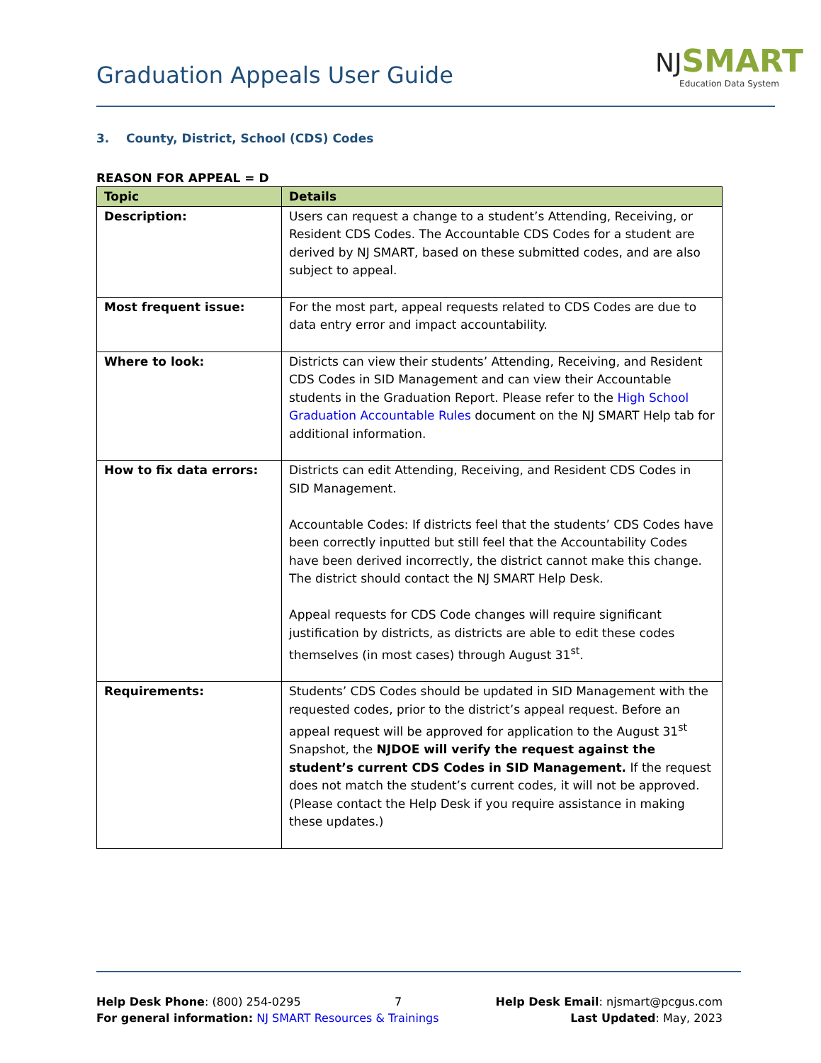Graduation Appeals User Guide
NJ SMART
Education Data System
3. County, District, School (CDS) Codes
REASON FOR APPEAL = D
| Topic | Details |
| --- | --- |
| Description: | Users can request a change to a student’s Attending, Receiving, or Resident CDS Codes. The Accountable CDS Codes for a student are derived by NJ SMART, based on these submitted codes, and are also subject to appeal. |
| Most frequent issue: | For the most part, appeal requests related to CDS Codes are due to data entry error and impact accountability. |
| Where to look: | Districts can view their students’ Attending, Receiving, and Resident CDS Codes in SID Management and can view their Accountable students in the Graduation Report. Please refer to the High School Graduation Accountable Rules document on the NJ SMART Help tab for additional information. |
| How to fix data errors: | Districts can edit Attending, Receiving, and Resident CDS Codes in SID Management. Accountable Codes: If districts feel that the students’ CDS Codes have been correctly inputted but still feel that the Accountability Codes have been derived incorrectly, the district cannot make this change. The district should contact the NJ SMART Help Desk. Appeal requests for CDS Code changes will require significant justification by districts, as districts are able to edit these codes themselves (in most cases) through August 31<sup>st</sup>. |
| Requirements: | Students’ CDS Codes should be updated in SID Management with the requested codes, prior to the district’s appeal request. Before an appeal request will be approved for application to the August 31<sup>st</sup> Snapshot, the NJDOE will verify the request against the student’s current CDS Codes in SID Management. If the request does not match the student’s current codes, it will not be approved. (Please contact the Help Desk if you require assistance in making these updates.) |
Help Desk Phone: (800) 254-0295 7 Help Desk Email: njsmart@pcgus.com
For general information: NJ SMART Resources & Trainings Last Updated: May, 2023